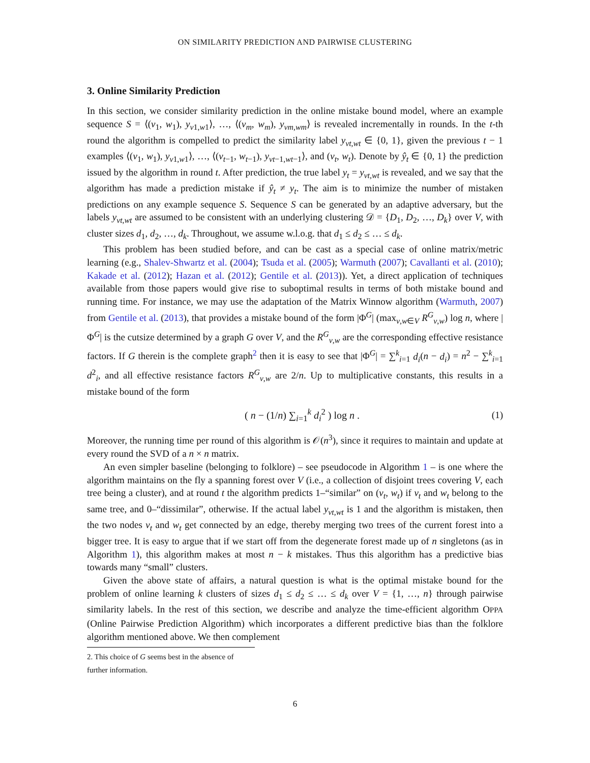ON SIMILARITY PREDICTION AND PAIRWISE CLUSTERING
3. Online Similarity Prediction
In this section, we consider similarity prediction in the online mistake bound model, where an example sequence S = ⟨(v<sub>1</sub>, w<sub>1</sub>), y<sub>v1,w1</sub>⟩, …, ⟨(v<sub>m</sub>, w<sub>m</sub>), y<sub>vm,wm</sub>⟩ is revealed incrementally in rounds. In the t-th round the algorithm is compelled to predict the similarity label y<sub>vt,wt</sub> ∈ {0, 1}, given the previous t − 1 examples ⟨(v<sub>1</sub>, w<sub>1</sub>), y<sub>v1,w1</sub>⟩, …, ⟨(v<sub>t−1</sub>, w<sub>t−1</sub>), y<sub>vt−1,wt−1</sub>⟩, and (v<sub>t</sub>, w<sub>t</sub>). Denote by ŷ<sub>t</sub> ∈ {0, 1} the prediction issued by the algorithm in round t. After prediction, the true label y<sub>t</sub> = y<sub>vt,wt</sub> is revealed, and we say that the algorithm has made a prediction mistake if ŷ<sub>t</sub> ≠ y<sub>t</sub>. The aim is to minimize the number of mistaken predictions on any example sequence S. Sequence S can be generated by an adaptive adversary, but the labels y<sub>vt,wt</sub> are assumed to be consistent with an underlying clustering 𝒟 = {D<sub>1</sub>, D<sub>2</sub>, …, D<sub>k</sub>} over V, with cluster sizes d<sub>1</sub>, d<sub>2</sub>, …, d<sub>k</sub>. Throughout, we assume w.l.o.g. that d<sub>1</sub> ≤ d<sub>2</sub> ≤ … ≤ d<sub>k</sub>.
This problem has been studied before, and can be cast as a special case of online matrix/metric learning (e.g., Shalev-Shwartz et al. (2004); Tsuda et al. (2005); Warmuth (2007); Cavallanti et al. (2010); Kakade et al. (2012); Hazan et al. (2012); Gentile et al. (2013)). Yet, a direct application of techniques available from those papers would give rise to suboptimal results in terms of both mistake bound and running time. For instance, we may use the adaptation of the Matrix Winnow algorithm (Warmuth, 2007) from Gentile et al. (2013), that provides a mistake bound of the form |Φ<sup>G</sup>| (max<sub>v,w∈V</sub> R<sup>G</sup><sub>v,w</sub>) log n, where |Φ<sup>G</sup>| is the cutsize determined by a graph G over V, and the R<sup>G</sup><sub>v,w</sub> are the corresponding effective resistance factors. If G therein is the complete graph<sup>2</sup> then it is easy to see that |Φ<sup>G</sup>| = ∑<sup>k</sup><sub>i=1</sub> d<sub>i</sub>(n − d<sub>i</sub>) = n<sup>2</sup> − ∑<sup>k</sup><sub>i=1</sub> d<sup>2</sup><sub>i</sub>, and all effective resistance factors R<sup>G</sup><sub>v,w</sub> are 2/n. Up to multiplicative constants, this results in a mistake bound of the form
( n − (1/n) ∑<sub>i=1</sub><sup>k</sup> d<sub>i</sub><sup>2</sup> ) log n . (1)
Moreover, the running time per round of this algorithm is 𝒪(n<sup>3</sup>), since it requires to maintain and update at every round the SVD of a n × n matrix.
An even simpler baseline (belonging to folklore) – see pseudocode in Algorithm 1 – is one where the algorithm maintains on the fly a spanning forest over V (i.e., a collection of disjoint trees covering V, each tree being a cluster), and at round t the algorithm predicts 1–“similar” on (v<sub>t</sub>, w<sub>t</sub>) if v<sub>t</sub> and w<sub>t</sub> belong to the same tree, and 0–“dissimilar”, otherwise. If the actual label y<sub>vt,wt</sub> is 1 and the algorithm is mistaken, then the two nodes v<sub>t</sub> and w<sub>t</sub> get connected by an edge, thereby merging two trees of the current forest into a bigger tree. It is easy to argue that if we start off from the degenerate forest made up of n singletons (as in Algorithm 1), this algorithm makes at most n − k mistakes. Thus this algorithm has a predictive bias towards many “small” clusters.
Given the above state of affairs, a natural question is what is the optimal mistake bound for the problem of online learning k clusters of sizes d<sub>1</sub> ≤ d<sub>2</sub> ≤ … ≤ d<sub>k</sub> over V = {1, …, n} through pairwise similarity labels. In the rest of this section, we describe and analyze the time-efficient algorithm OPPA (Online Pairwise Prediction Algorithm) which incorporates a different predictive bias than the folklore algorithm mentioned above. We then complement
2. This choice of G seems best in the absence of further information.
6